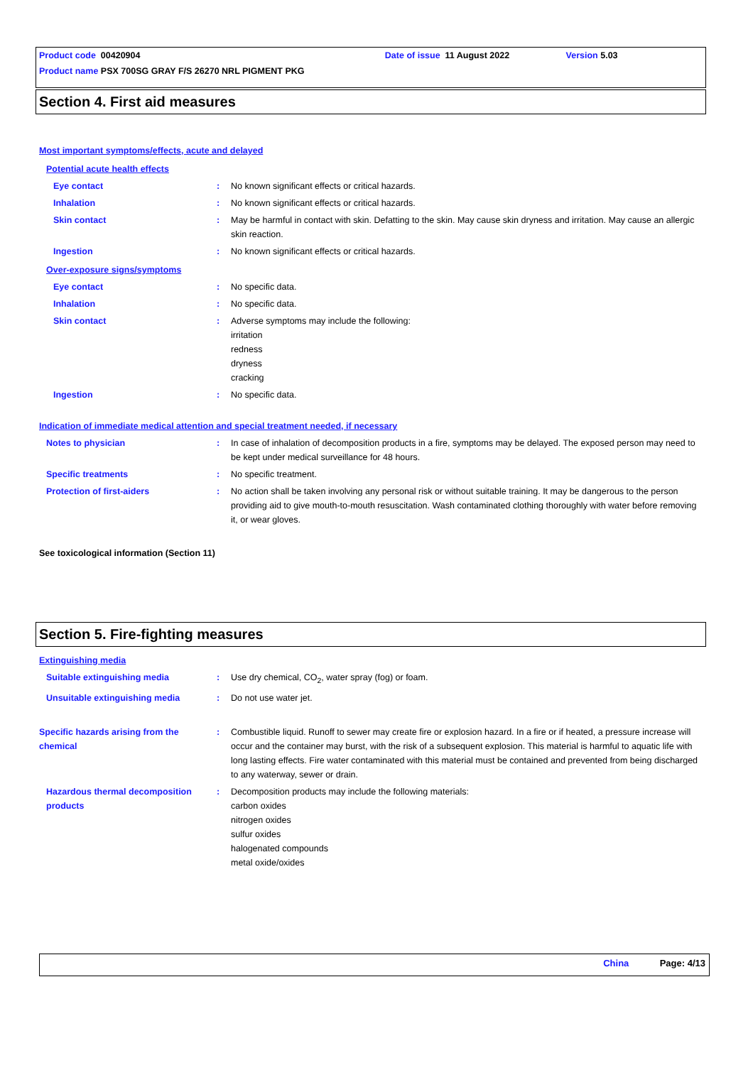Product code 00420904 Date of issue 11 August 2022 Version 5.03
Product name PSX 700SG GRAY F/S 26270 NRL PIGMENT PKG
Section 4. First aid measures
Most important symptoms/effects, acute and delayed
Potential acute health effects
Eye contact: No known significant effects or critical hazards.
Inhalation: No known significant effects or critical hazards.
Skin contact: May be harmful in contact with skin. Defatting to the skin. May cause skin dryness and irritation. May cause an allergic skin reaction.
Ingestion: No known significant effects or critical hazards.
Over-exposure signs/symptoms
Eye contact: No specific data.
Inhalation: No specific data.
Skin contact: Adverse symptoms may include the following:
irritation
redness
dryness
cracking
Ingestion: No specific data.
Indication of immediate medical attention and special treatment needed, if necessary
Notes to physician: In case of inhalation of decomposition products in a fire, symptoms may be delayed. The exposed person may need to be kept under medical surveillance for 48 hours.
Specific treatments: No specific treatment.
Protection of first-aiders: No action shall be taken involving any personal risk or without suitable training. It may be dangerous to the person providing aid to give mouth-to-mouth resuscitation. Wash contaminated clothing thoroughly with water before removing it, or wear gloves.
See toxicological information (Section 11)
Section 5. Fire-fighting measures
Extinguishing media
Suitable extinguishing media: Use dry chemical, CO<sub>2</sub>, water spray (fog) or foam.
Unsuitable extinguishing media: Do not use water jet.
Specific hazards arising from the chemical: Combustible liquid. Runoff to sewer may create fire or explosion hazard. In a fire or if heated, a pressure increase will occur and the container may burst, with the risk of a subsequent explosion. This material is harmful to aquatic life with long lasting effects. Fire water contaminated with this material must be contained and prevented from being discharged to any waterway, sewer or drain.
Hazardous thermal decomposition products: Decomposition products may include the following materials:
carbon oxides
nitrogen oxides
sulfur oxides
halogenated compounds
metal oxide/oxides
China Page: 4/13